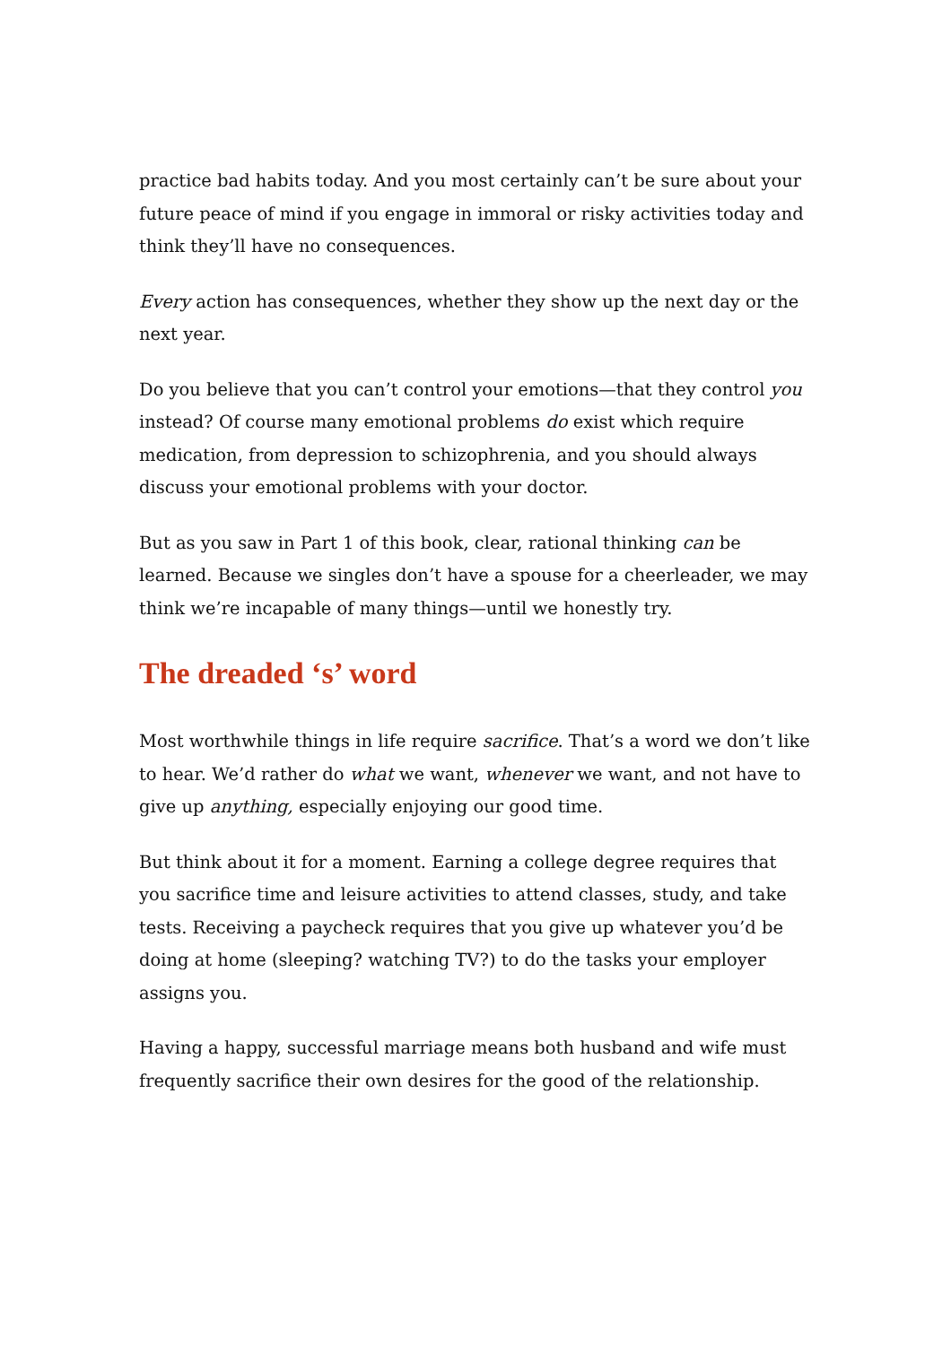practice bad habits today. And you most certainly can’t be sure about your future peace of mind if you engage in immoral or risky activities today and think they’ll have no consequences.
Every action has consequences, whether they show up the next day or the next year.
Do you believe that you can’t control your emotions—that they control you instead? Of course many emotional problems do exist which require medication, from depression to schizophrenia, and you should always discuss your emotional problems with your doctor.
But as you saw in Part 1 of this book, clear, rational thinking can be learned. Because we singles don’t have a spouse for a cheerleader, we may think we’re incapable of many things—until we honestly try.
The dreaded ‘s’ word
Most worthwhile things in life require sacrifice. That’s a word we don’t like to hear. We’d rather do what we want, whenever we want, and not have to give up anything, especially enjoying our good time.
But think about it for a moment. Earning a college degree requires that you sacrifice time and leisure activities to attend classes, study, and take tests. Receiving a paycheck requires that you give up whatever you’d be doing at home (sleeping? watching TV?) to do the tasks your employer assigns you.
Having a happy, successful marriage means both husband and wife must frequently sacrifice their own desires for the good of the relationship.